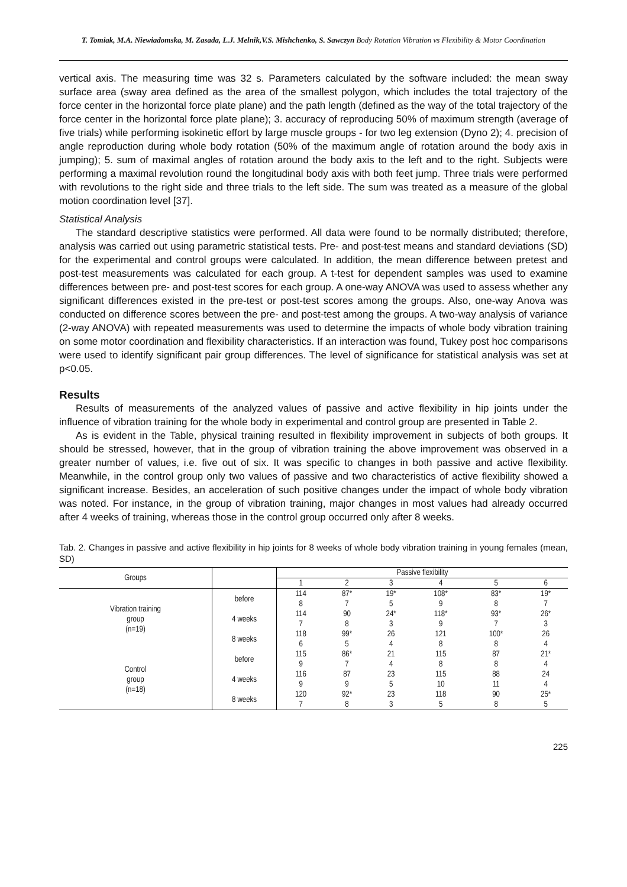T. Tomiak, M.A. Niewiadomska, M. Zasada, L.J. Melnik,V.S. Mishchenko, S. Sawczyn Body Rotation Vibration vs Flexibility & Motor Coordination
vertical axis. The measuring time was 32 s. Parameters calculated by the software included: the mean sway surface area (sway area defined as the area of the smallest polygon, which includes the total trajectory of the force center in the horizontal force plate plane) and the path length (defined as the way of the total trajectory of the force center in the horizontal force plate plane); 3. accuracy of reproducing 50% of maximum strength (average of five trials) while performing isokinetic effort by large muscle groups - for two leg extension (Dyno 2); 4. precision of angle reproduction during whole body rotation (50% of the maximum angle of rotation around the body axis in jumping); 5. sum of maximal angles of rotation around the body axis to the left and to the right. Subjects were performing a maximal revolution round the longitudinal body axis with both feet jump. Three trials were performed with revolutions to the right side and three trials to the left side. The sum was treated as a measure of the global motion coordination level [37].
Statistical Analysis
The standard descriptive statistics were performed. All data were found to be normally distributed; therefore, analysis was carried out using parametric statistical tests. Pre- and post-test means and standard deviations (SD) for the experimental and control groups were calculated. In addition, the mean difference between pretest and post-test measurements was calculated for each group. A t-test for dependent samples was used to examine differences between pre- and post-test scores for each group. A one-way ANOVA was used to assess whether any significant differences existed in the pre-test or post-test scores among the groups. Also, one-way Anova was conducted on difference scores between the pre- and post-test among the groups. A two-way analysis of variance (2-way ANOVA) with repeated measurements was used to determine the impacts of whole body vibration training on some motor coordination and flexibility characteristics. If an interaction was found, Tukey post hoc comparisons were used to identify significant pair group differences. The level of significance for statistical analysis was set at p<0.05.
Results
Results of measurements of the analyzed values of passive and active flexibility in hip joints under the influence of vibration training for the whole body in experimental and control group are presented in Table 2.
As is evident in the Table, physical training resulted in flexibility improvement in subjects of both groups. It should be stressed, however, that in the group of vibration training the above improvement was observed in a greater number of values, i.e. five out of six. It was specific to changes in both passive and active flexibility. Meanwhile, in the control group only two values of passive and two characteristics of active flexibility showed a significant increase. Besides, an acceleration of such positive changes under the impact of whole body vibration was noted. For instance, in the group of vibration training, major changes in most values had already occurred after 4 weeks of training, whereas those in the control group occurred only after 8 weeks.
Tab. 2. Changes in passive and active flexibility in hip joints for 8 weeks of whole body vibration training in young females (mean, SD)
| Groups | | Passive flexibility | | | | | |
| --- | --- | --- | --- | --- | --- | --- | --- |
| | | 1 | 2 | 3 | 4 | 5 | 6 |
| Vibration training group (n=19) | before | 114 | 87* | 19* | 108* | 83* | 19* |
| | | 8 | 7 | 5 | 9 | 8 | 7 |
| | 4 weeks | 114 | 90 | 24* | 118* | 93* | 26* |
| | | 7 | 8 | 3 | 9 | 7 | 3 |
| | 8 weeks | 118 | 99* | 26 | 121 | 100* | 26 |
| | | 6 | 5 | 4 | 8 | 8 | 4 |
| Control group (n=18) | before | 115 | 86* | 21 | 115 | 87 | 21* |
| | | 9 | 7 | 4 | 8 | 8 | 4 |
| | 4 weeks | 116 | 87 | 23 | 115 | 88 | 24 |
| | | 9 | 9 | 5 | 10 | 11 | 4 |
| | 8 weeks | 120 | 92* | 23 | 118 | 90 | 25* |
| | | 7 | 8 | 3 | 5 | 8 | 5 |
225